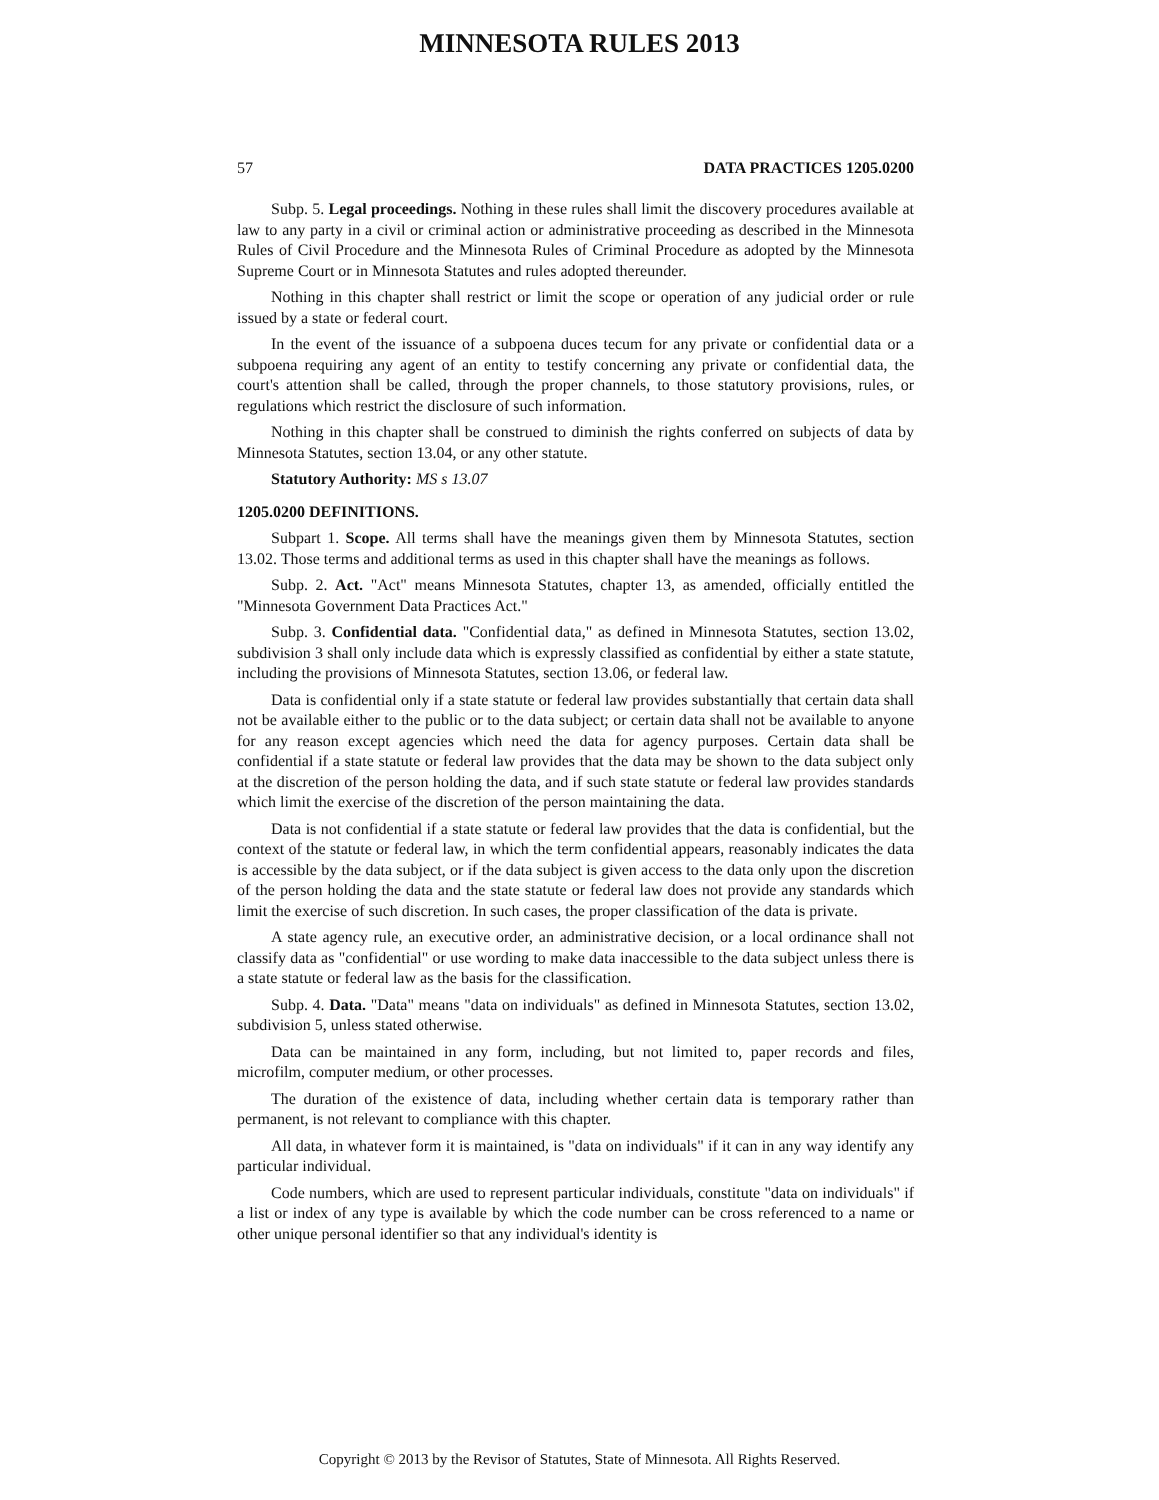MINNESOTA RULES 2013
57 DATA PRACTICES 1205.0200
Subp. 5. Legal proceedings. Nothing in these rules shall limit the discovery procedures available at law to any party in a civil or criminal action or administrative proceeding as described in the Minnesota Rules of Civil Procedure and the Minnesota Rules of Criminal Procedure as adopted by the Minnesota Supreme Court or in Minnesota Statutes and rules adopted thereunder.
Nothing in this chapter shall restrict or limit the scope or operation of any judicial order or rule issued by a state or federal court.
In the event of the issuance of a subpoena duces tecum for any private or confidential data or a subpoena requiring any agent of an entity to testify concerning any private or confidential data, the court's attention shall be called, through the proper channels, to those statutory provisions, rules, or regulations which restrict the disclosure of such information.
Nothing in this chapter shall be construed to diminish the rights conferred on subjects of data by Minnesota Statutes, section 13.04, or any other statute.
Statutory Authority: MS s 13.07
1205.0200 DEFINITIONS.
Subpart 1. Scope. All terms shall have the meanings given them by Minnesota Statutes, section 13.02. Those terms and additional terms as used in this chapter shall have the meanings as follows.
Subp. 2. Act. "Act" means Minnesota Statutes, chapter 13, as amended, officially entitled the "Minnesota Government Data Practices Act."
Subp. 3. Confidential data. "Confidential data," as defined in Minnesota Statutes, section 13.02, subdivision 3 shall only include data which is expressly classified as confidential by either a state statute, including the provisions of Minnesota Statutes, section 13.06, or federal law.
Data is confidential only if a state statute or federal law provides substantially that certain data shall not be available either to the public or to the data subject; or certain data shall not be available to anyone for any reason except agencies which need the data for agency purposes. Certain data shall be confidential if a state statute or federal law provides that the data may be shown to the data subject only at the discretion of the person holding the data, and if such state statute or federal law provides standards which limit the exercise of the discretion of the person maintaining the data.
Data is not confidential if a state statute or federal law provides that the data is confidential, but the context of the statute or federal law, in which the term confidential appears, reasonably indicates the data is accessible by the data subject, or if the data subject is given access to the data only upon the discretion of the person holding the data and the state statute or federal law does not provide any standards which limit the exercise of such discretion. In such cases, the proper classification of the data is private.
A state agency rule, an executive order, an administrative decision, or a local ordinance shall not classify data as "confidential" or use wording to make data inaccessible to the data subject unless there is a state statute or federal law as the basis for the classification.
Subp. 4. Data. "Data" means "data on individuals" as defined in Minnesota Statutes, section 13.02, subdivision 5, unless stated otherwise.
Data can be maintained in any form, including, but not limited to, paper records and files, microfilm, computer medium, or other processes.
The duration of the existence of data, including whether certain data is temporary rather than permanent, is not relevant to compliance with this chapter.
All data, in whatever form it is maintained, is "data on individuals" if it can in any way identify any particular individual.
Code numbers, which are used to represent particular individuals, constitute "data on individuals" if a list or index of any type is available by which the code number can be cross referenced to a name or other unique personal identifier so that any individual's identity is
Copyright © 2013 by the Revisor of Statutes, State of Minnesota. All Rights Reserved.